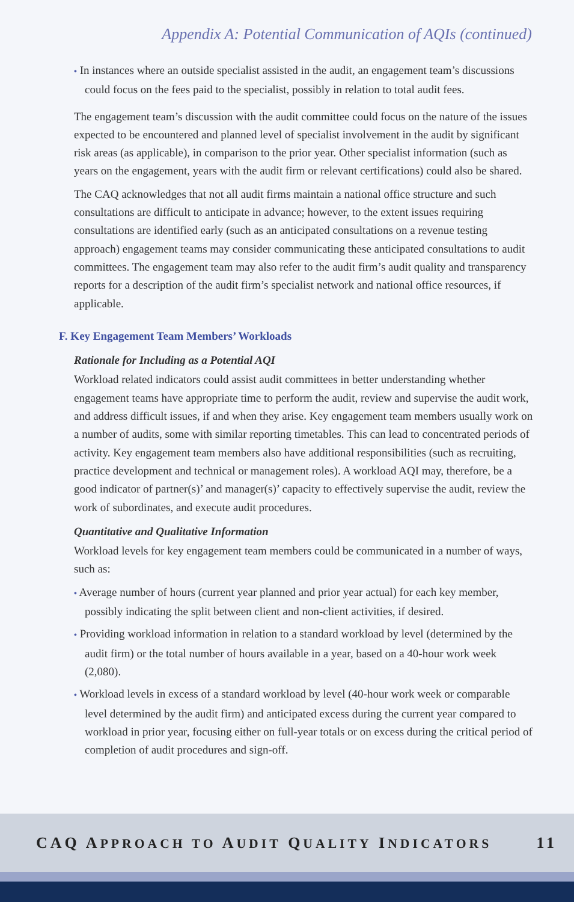Appendix A: Potential Communication of AQIs (continued)
• In instances where an outside specialist assisted in the audit, an engagement team’s discussions could focus on the fees paid to the specialist, possibly in relation to total audit fees.
The engagement team’s discussion with the audit committee could focus on the nature of the issues expected to be encountered and planned level of specialist involvement in the audit by significant risk areas (as applicable), in comparison to the prior year. Other specialist information (such as years on the engagement, years with the audit firm or relevant certifications) could also be shared.
The CAQ acknowledges that not all audit firms maintain a national office structure and such consultations are difficult to anticipate in advance; however, to the extent issues requiring consultations are identified early (such as an anticipated consultations on a revenue testing approach) engagement teams may consider communicating these anticipated consultations to audit committees. The engagement team may also refer to the audit firm’s audit quality and transparency reports for a description of the audit firm’s specialist network and national office resources, if applicable.
F. Key Engagement Team Members’ Workloads
Rationale for Including as a Potential AQI
Workload related indicators could assist audit committees in better understanding whether engagement teams have appropriate time to perform the audit, review and supervise the audit work, and address difficult issues, if and when they arise. Key engagement team members usually work on a number of audits, some with similar reporting timetables. This can lead to concentrated periods of activity. Key engagement team members also have additional responsibilities (such as recruiting, practice development and technical or management roles). A workload AQI may, therefore, be a good indicator of partner(s)’ and manager(s)’ capacity to effectively supervise the audit, review the work of subordinates, and execute audit procedures.
Quantitative and Qualitative Information
Workload levels for key engagement team members could be communicated in a number of ways, such as:
• Average number of hours (current year planned and prior year actual) for each key member, possibly indicating the split between client and non-client activities, if desired.
• Providing workload information in relation to a standard workload by level (determined by the audit firm) or the total number of hours available in a year, based on a 40-hour work week (2,080).
• Workload levels in excess of a standard workload by level (40-hour work week or comparable level determined by the audit firm) and anticipated excess during the current year compared to workload in prior year, focusing either on full-year totals or on excess during the critical period of completion of audit procedures and sign-off.
CAQ APPROACH TO AUDIT QUALITY INDICATORS 11